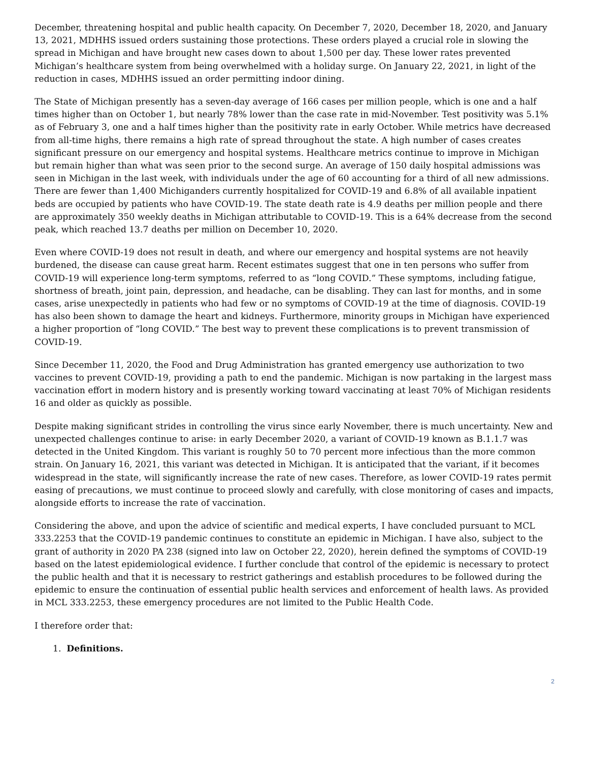December, threatening hospital and public health capacity. On December 7, 2020, December 18, 2020, and January 13, 2021, MDHHS issued orders sustaining those protections. These orders played a crucial role in slowing the spread in Michigan and have brought new cases down to about 1,500 per day. These lower rates prevented Michigan’s healthcare system from being overwhelmed with a holiday surge. On January 22, 2021, in light of the reduction in cases, MDHHS issued an order permitting indoor dining.
The State of Michigan presently has a seven-day average of 166 cases per million people, which is one and a half times higher than on October 1, but nearly 78% lower than the case rate in mid-November. Test positivity was 5.1% as of February 3, one and a half times higher than the positivity rate in early October. While metrics have decreased from all-time highs, there remains a high rate of spread throughout the state. A high number of cases creates significant pressure on our emergency and hospital systems. Healthcare metrics continue to improve in Michigan but remain higher than what was seen prior to the second surge. An average of 150 daily hospital admissions was seen in Michigan in the last week, with individuals under the age of 60 accounting for a third of all new admissions. There are fewer than 1,400 Michiganders currently hospitalized for COVID-19 and 6.8% of all available inpatient beds are occupied by patients who have COVID-19. The state death rate is 4.9 deaths per million people and there are approximately 350 weekly deaths in Michigan attributable to COVID-19. This is a 64% decrease from the second peak, which reached 13.7 deaths per million on December 10, 2020.
Even where COVID-19 does not result in death, and where our emergency and hospital systems are not heavily burdened, the disease can cause great harm. Recent estimates suggest that one in ten persons who suffer from COVID-19 will experience long-term symptoms, referred to as “long COVID.” These symptoms, including fatigue, shortness of breath, joint pain, depression, and headache, can be disabling. They can last for months, and in some cases, arise unexpectedly in patients who had few or no symptoms of COVID-19 at the time of diagnosis. COVID-19 has also been shown to damage the heart and kidneys. Furthermore, minority groups in Michigan have experienced a higher proportion of “long COVID.” The best way to prevent these complications is to prevent transmission of COVID-19.
Since December 11, 2020, the Food and Drug Administration has granted emergency use authorization to two vaccines to prevent COVID-19, providing a path to end the pandemic. Michigan is now partaking in the largest mass vaccination effort in modern history and is presently working toward vaccinating at least 70% of Michigan residents 16 and older as quickly as possible.
Despite making significant strides in controlling the virus since early November, there is much uncertainty. New and unexpected challenges continue to arise: in early December 2020, a variant of COVID-19 known as B.1.1.7 was detected in the United Kingdom. This variant is roughly 50 to 70 percent more infectious than the more common strain. On January 16, 2021, this variant was detected in Michigan. It is anticipated that the variant, if it becomes widespread in the state, will significantly increase the rate of new cases. Therefore, as lower COVID-19 rates permit easing of precautions, we must continue to proceed slowly and carefully, with close monitoring of cases and impacts, alongside efforts to increase the rate of vaccination.
Considering the above, and upon the advice of scientific and medical experts, I have concluded pursuant to MCL 333.2253 that the COVID-19 pandemic continues to constitute an epidemic in Michigan. I have also, subject to the grant of authority in 2020 PA 238 (signed into law on October 22, 2020), herein defined the symptoms of COVID-19 based on the latest epidemiological evidence. I further conclude that control of the epidemic is necessary to protect the public health and that it is necessary to restrict gatherings and establish procedures to be followed during the epidemic to ensure the continuation of essential public health services and enforcement of health laws. As provided in MCL 333.2253, these emergency procedures are not limited to the Public Health Code.
I therefore order that:
1. Definitions.
2